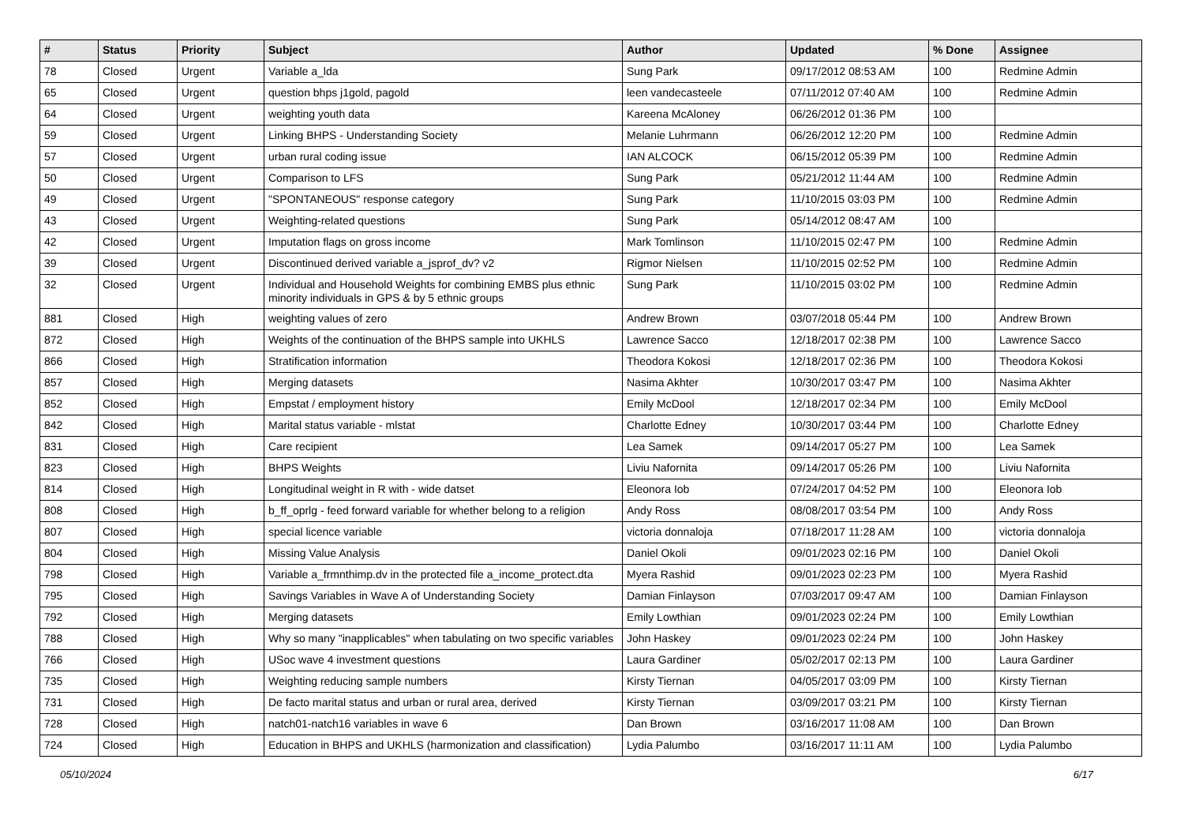| # | Status | Priority | Subject | Author | Updated | % Done | Assignee |
| --- | --- | --- | --- | --- | --- | --- | --- |
| 78 | Closed | Urgent | Variable a_lda | Sung Park | 09/17/2012 08:53 AM | 100 | Redmine Admin |
| 65 | Closed | Urgent | question bhps j1gold, pagold | leen vandecasteele | 07/11/2012 07:40 AM | 100 | Redmine Admin |
| 64 | Closed | Urgent | weighting youth data | Kareena McAloney | 06/26/2012 01:36 PM | 100 | |
| 59 | Closed | Urgent | Linking BHPS - Understanding Society | Melanie Luhrmann | 06/26/2012 12:20 PM | 100 | Redmine Admin |
| 57 | Closed | Urgent | urban rural coding issue | IAN ALCOCK | 06/15/2012 05:39 PM | 100 | Redmine Admin |
| 50 | Closed | Urgent | Comparison to LFS | Sung Park | 05/21/2012 11:44 AM | 100 | Redmine Admin |
| 49 | Closed | Urgent | "SPONTANEOUS" response category | Sung Park | 11/10/2015 03:03 PM | 100 | Redmine Admin |
| 43 | Closed | Urgent | Weighting-related questions | Sung Park | 05/14/2012 08:47 AM | 100 | |
| 42 | Closed | Urgent | Imputation flags on gross income | Mark Tomlinson | 11/10/2015 02:47 PM | 100 | Redmine Admin |
| 39 | Closed | Urgent | Discontinued derived variable a_jsprof_dv? v2 | Rigmor Nielsen | 11/10/2015 02:52 PM | 100 | Redmine Admin |
| 32 | Closed | Urgent | Individual and Household Weights for combining EMBS plus ethnic minority individuals in GPS & by 5 ethnic groups | Sung Park | 11/10/2015 03:02 PM | 100 | Redmine Admin |
| 881 | Closed | High | weighting values of zero | Andrew Brown | 03/07/2018 05:44 PM | 100 | Andrew Brown |
| 872 | Closed | High | Weights of the continuation of the BHPS sample into UKHLS | Lawrence Sacco | 12/18/2017 02:38 PM | 100 | Lawrence Sacco |
| 866 | Closed | High | Stratification information | Theodora Kokosi | 12/18/2017 02:36 PM | 100 | Theodora Kokosi |
| 857 | Closed | High | Merging datasets | Nasima Akhter | 10/30/2017 03:47 PM | 100 | Nasima Akhter |
| 852 | Closed | High | Empstat / employment history | Emily McDool | 12/18/2017 02:34 PM | 100 | Emily McDool |
| 842 | Closed | High | Marital status variable - mlstat | Charlotte Edney | 10/30/2017 03:44 PM | 100 | Charlotte Edney |
| 831 | Closed | High | Care recipient | Lea Samek | 09/14/2017 05:27 PM | 100 | Lea Samek |
| 823 | Closed | High | BHPS Weights | Liviu Nafornita | 09/14/2017 05:26 PM | 100 | Liviu Nafornita |
| 814 | Closed | High | Longitudinal weight in R with - wide datset | Eleonora Iob | 07/24/2017 04:52 PM | 100 | Eleonora Iob |
| 808 | Closed | High | b_ff_oprlg - feed forward variable for whether belong to a religion | Andy Ross | 08/08/2017 03:54 PM | 100 | Andy Ross |
| 807 | Closed | High | special licence variable | victoria donnaloja | 07/18/2017 11:28 AM | 100 | victoria donnaloja |
| 804 | Closed | High | Missing Value Analysis | Daniel Okoli | 09/01/2023 02:16 PM | 100 | Daniel Okoli |
| 798 | Closed | High | Variable a_frmnthimp.dv in the protected file a_income_protect.dta | Myera Rashid | 09/01/2023 02:23 PM | 100 | Myera Rashid |
| 795 | Closed | High | Savings Variables in Wave A of Understanding Society | Damian Finlayson | 07/03/2017 09:47 AM | 100 | Damian Finlayson |
| 792 | Closed | High | Merging datasets | Emily Lowthian | 09/01/2023 02:24 PM | 100 | Emily Lowthian |
| 788 | Closed | High | Why so many "inapplicables" when tabulating on two specific variables | John Haskey | 09/01/2023 02:24 PM | 100 | John Haskey |
| 766 | Closed | High | USoc wave 4 investment questions | Laura Gardiner | 05/02/2017 02:13 PM | 100 | Laura Gardiner |
| 735 | Closed | High | Weighting reducing sample numbers | Kirsty Tiernan | 04/05/2017 03:09 PM | 100 | Kirsty Tiernan |
| 731 | Closed | High | De facto marital status and urban or rural area, derived | Kirsty Tiernan | 03/09/2017 03:21 PM | 100 | Kirsty Tiernan |
| 728 | Closed | High | natch01-natch16 variables in wave 6 | Dan Brown | 03/16/2017 11:08 AM | 100 | Dan Brown |
| 724 | Closed | High | Education in BHPS and UKHLS (harmonization and classification) | Lydia Palumbo | 03/16/2017 11:11 AM | 100 | Lydia Palumbo |
05/10/2024 6/17